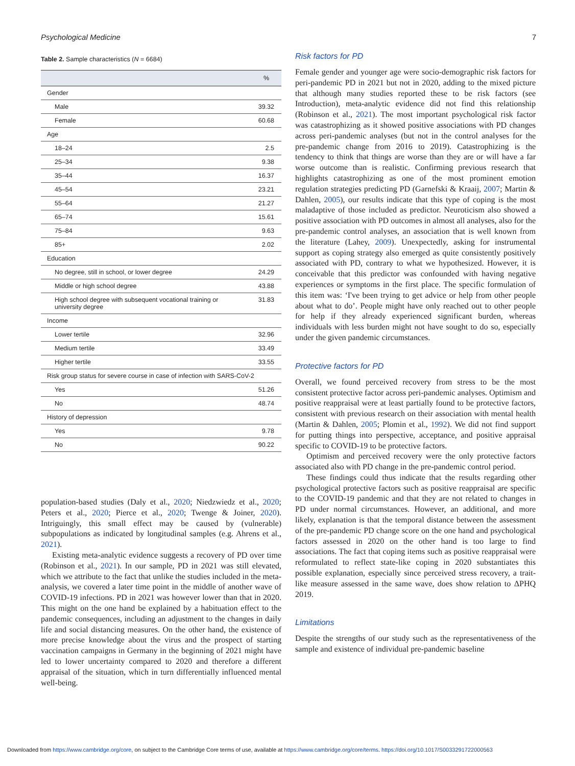Psychological Medicine 7
Table 2. Sample characteristics (N = 6684)
| | % |
| --- | --- |
| Gender | |
| Male | 39.32 |
| Female | 60.68 |
| Age | |
| 18–24 | 2.5 |
| 25–34 | 9.38 |
| 35–44 | 16.37 |
| 45–54 | 23.21 |
| 55–64 | 21.27 |
| 65–74 | 15.61 |
| 75–84 | 9.63 |
| 85+ | 2.02 |
| Education | |
| No degree, still in school, or lower degree | 24.29 |
| Middle or high school degree | 43.88 |
| High school degree with subsequent vocational training or university degree | 31.83 |
| Income | |
| Lower tertile | 32.96 |
| Medium tertile | 33.49 |
| Higher tertile | 33.55 |
| Risk group status for severe course in case of infection with SARS-CoV-2 | |
| Yes | 51.26 |
| No | 48.74 |
| History of depression | |
| Yes | 9.78 |
| No | 90.22 |
population-based studies (Daly et al., 2020; Niedzwiedz et al., 2020; Peters et al., 2020; Pierce et al., 2020; Twenge & Joiner, 2020). Intriguingly, this small effect may be caused by (vulnerable) subpopulations as indicated by longitudinal samples (e.g. Ahrens et al., 2021).
Existing meta-analytic evidence suggests a recovery of PD over time (Robinson et al., 2021). In our sample, PD in 2021 was still elevated, which we attribute to the fact that unlike the studies included in the meta-analysis, we covered a later time point in the middle of another wave of COVID-19 infections. PD in 2021 was however lower than that in 2020. This might on the one hand be explained by a habituation effect to the pandemic consequences, including an adjustment to the changes in daily life and social distancing measures. On the other hand, the existence of more precise knowledge about the virus and the prospect of starting vaccination campaigns in Germany in the beginning of 2021 might have led to lower uncertainty compared to 2020 and therefore a different appraisal of the situation, which in turn differentially influenced mental well-being.
Risk factors for PD
Female gender and younger age were socio-demographic risk factors for peri-pandemic PD in 2021 but not in 2020, adding to the mixed picture that although many studies reported these to be risk factors (see Introduction), meta-analytic evidence did not find this relationship (Robinson et al., 2021). The most important psychological risk factor was catastrophizing as it showed positive associations with PD changes across peri-pandemic analyses (but not in the control analyses for the pre-pandemic change from 2016 to 2019). Catastrophizing is the tendency to think that things are worse than they are or will have a far worse outcome than is realistic. Confirming previous research that highlights catastrophizing as one of the most prominent emotion regulation strategies predicting PD (Garnefski & Kraaij, 2007; Martin & Dahlen, 2005), our results indicate that this type of coping is the most maladaptive of those included as predictor. Neuroticism also showed a positive association with PD outcomes in almost all analyses, also for the pre-pandemic control analyses, an association that is well known from the literature (Lahey, 2009). Unexpectedly, asking for instrumental support as coping strategy also emerged as quite consistently positively associated with PD, contrary to what we hypothesized. However, it is conceivable that this predictor was confounded with having negative experiences or symptoms in the first place. The specific formulation of this item was: ‘I've been trying to get advice or help from other people about what to do’. People might have only reached out to other people for help if they already experienced significant burden, whereas individuals with less burden might not have sought to do so, especially under the given pandemic circumstances.
Protective factors for PD
Overall, we found perceived recovery from stress to be the most consistent protective factor across peri-pandemic analyses. Optimism and positive reappraisal were at least partially found to be protective factors, consistent with previous research on their association with mental health (Martin & Dahlen, 2005; Plomin et al., 1992). We did not find support for putting things into perspective, acceptance, and positive appraisal specific to COVID-19 to be protective factors.
Optimism and perceived recovery were the only protective factors associated also with PD change in the pre-pandemic control period.
These findings could thus indicate that the results regarding other psychological protective factors such as positive reappraisal are specific to the COVID-19 pandemic and that they are not related to changes in PD under normal circumstances. However, an additional, and more likely, explanation is that the temporal distance between the assessment of the pre-pandemic PD change score on the one hand and psychological factors assessed in 2020 on the other hand is too large to find associations. The fact that coping items such as positive reappraisal were reformulated to reflect state-like coping in 2020 substantiates this possible explanation, especially since perceived stress recovery, a trait-like measure assessed in the same wave, does show relation to ΔPHQ 2019.
Limitations
Despite the strengths of our study such as the representativeness of the sample and existence of individual pre-pandemic baseline
Downloaded from https://www.cambridge.org/core, on subject to the Cambridge Core terms of use, available at https://www.cambridge.org/core/terms. https://doi.org/10.1017/S0033291722000563